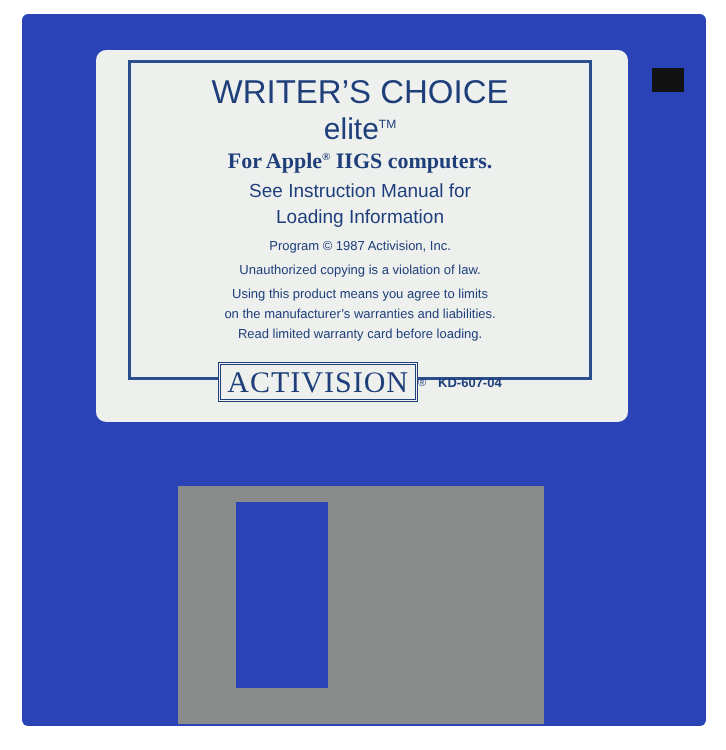WRITER’S CHOICE
elite<sup>TM</sup>
For Apple<sup>®</sup> IIGS computers.
See Instruction Manual for
Loading Information
Program © 1987 Activision, Inc.
Unauthorized copying is a violation of law.
Using this product means you agree to limits
on the manufacturer’s warranties and liabilities.
Read limited warranty card before loading.
ACTIVISION ® KD-607-04